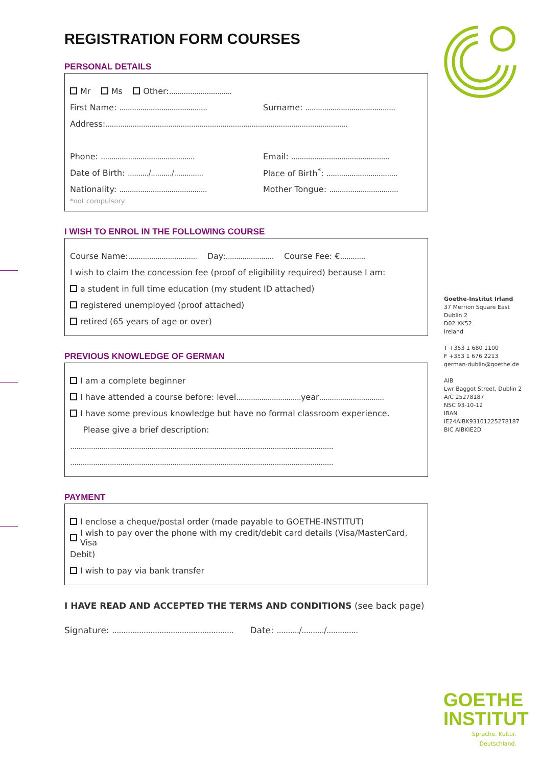REGISTRATION FORM COURSES
PERSONAL DETAILS
Mr Ms Other: ..............................
First Name: ..........................................
Surname: ...........................................
Address: ....................................................................................................................
Phone: .............................................
Email: ...............................................
Date of Birth: ........../........../..............
Place of Birth<sup>*</sup>: ..................................
Nationality: ..........................................
Mother Tongue: .................................
*not compulsory
I WISH TO ENROL IN THE FOLLOWING COURSE
Course Name: ................................. Day: ....................... Course Fee: € ............
I wish to claim the concession fee (proof of eligibility required) because I am:
a student in full time education (my student ID attached)
registered unemployed (proof attached)
retired (65 years of age or over)
PREVIOUS KNOWLEDGE OF GERMAN
I am a complete beginner
I have attended a course before: level ............................... year ...............................
I have some previous knowledge but have no formal classroom experience.
Please give a brief description:
..............................................................................................................................
..............................................................................................................................
PAYMENT
I enclose a cheque/postal order (made payable to GOETHE-INSTITUT)
I wish to pay over the phone with my credit/debit card details (Visa/MasterCard, Visa
Debit)
I wish to pay via bank transfer
I HAVE READ AND ACCEPTED THE TERMS AND CONDITIONS (see back page)
Signature: ...................................................... Date: ........../........../..............
Goethe-Institut Irland
37 Merrion Square East
Dublin 2
D02 XK52
Ireland
T +353 1 680 1100
F +353 1 676 2213
german-dublin@goethe.de
AIB
Lwr Baggot Street, Dublin 2
A/C 25278187
NSC 93-10-12
IBAN
IE24AIBK93101225278187
BIC AIBKIE2D
GOETHE
INSTITUT
Sprache. Kultur. Deutschland.